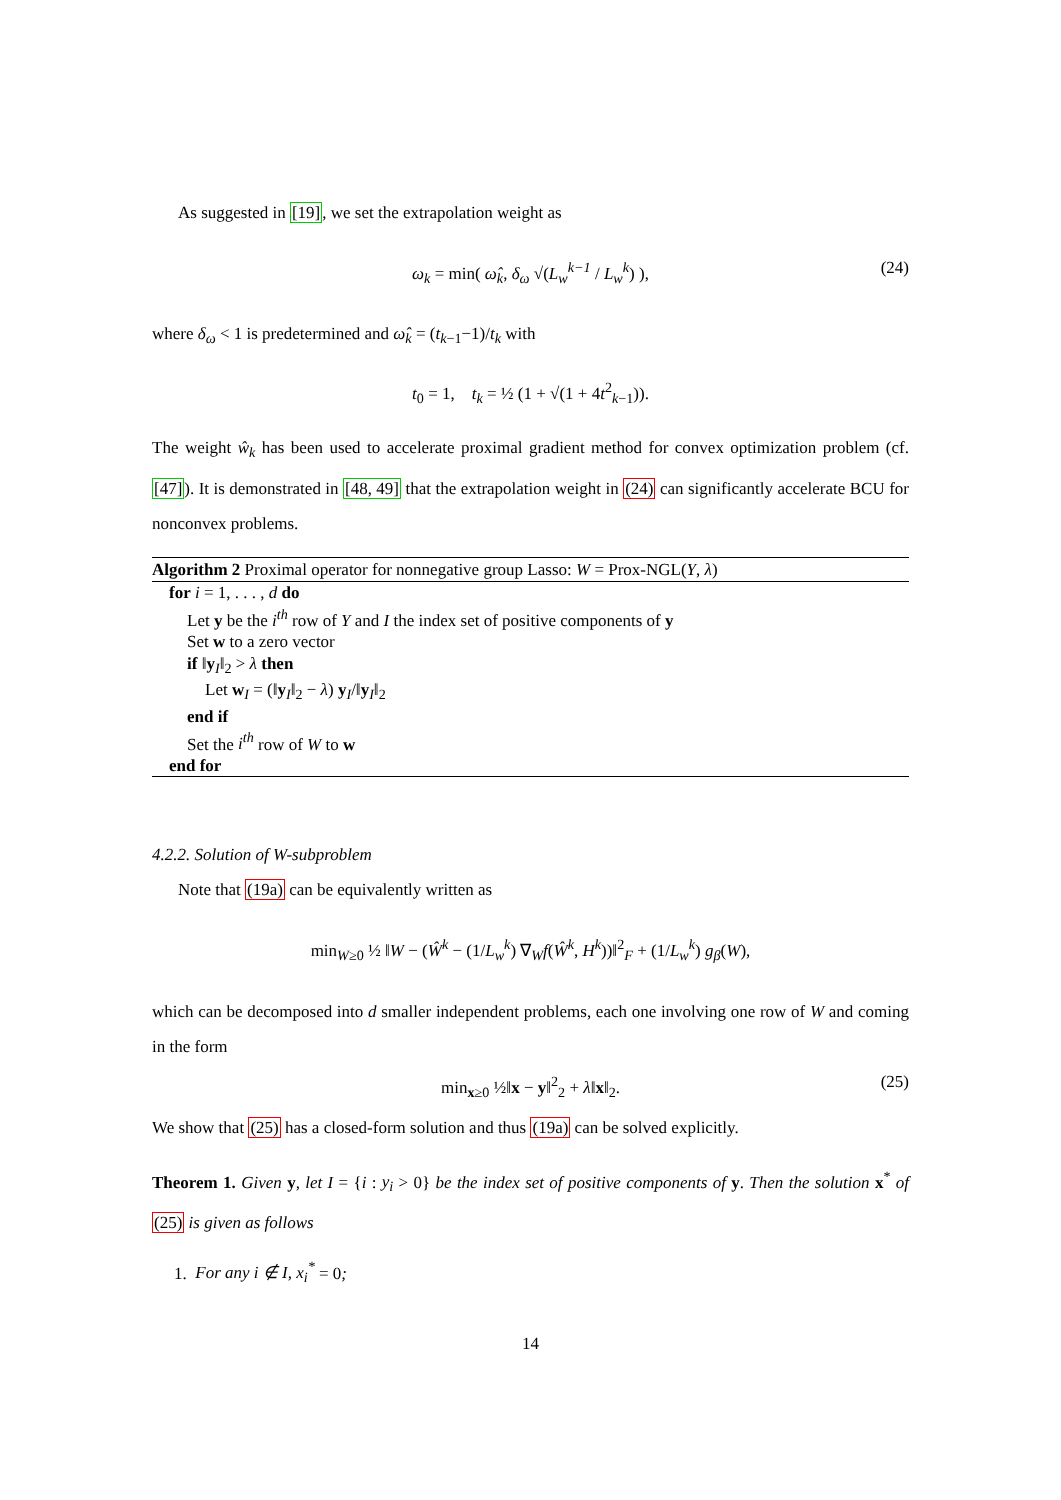As suggested in [19], we set the extrapolation weight as
ω<sub>k</sub> = min( ω̂<sub>k</sub>, δ<sub>ω</sub> √(L<sub>w</sub><sup>k−1</sup> / L<sub>w</sub><sup>k</sup>) ), (24)
where δ<sub>ω</sub> < 1 is predetermined and ω̂<sub>k</sub> = (t<sub>k−1</sub>−1)/t<sub>k</sub> with
t<sub>0</sub> = 1, t<sub>k</sub> = ½ (1 + √(1 + 4t<sup>2</sup><sub>k−1</sub>)).
The weight ŵ<sub>k</sub> has been used to accelerate proximal gradient method for convex optimization problem (cf. [47]). It is demonstrated in [48, 49] that the extrapolation weight in (24) can significantly accelerate BCU for nonconvex problems.
Algorithm 2 Proximal operator for nonnegative group Lasso: W = Prox-NGL(Y, λ)
for i = 1, . . . , d do
Let y be the i<sup>th</sup> row of Y and I the index set of positive components of y
Set w to a zero vector
if ‖y<sub>I</sub>‖<sub>2</sub> > λ then
Let w<sub>I</sub> = (‖y<sub>I</sub>‖<sub>2</sub> − λ) y<sub>I</sub>/‖y<sub>I</sub>‖<sub>2</sub>
end if
Set the i<sup>th</sup> row of W to w
end for
4.2.2. Solution of W-subproblem
Note that (19a) can be equivalently written as
min<sub>W≥0</sub> ½ ‖W − (Ŵ<sup>k</sup> − (1/L<sub>w</sub><sup>k</sup>) ∇<sub>W</sub>f(Ŵ<sup>k</sup>, H<sup>k</sup>))‖<sup>2</sup><sub>F</sub> + (1/L<sub>w</sub><sup>k</sup>) g<sub>β</sub>(W),
which can be decomposed into d smaller independent problems, each one involving one row of W and coming in the form
min<sub>x≥0</sub> ½‖x − y‖<sup>2</sup><sub>2</sub> + λ‖x‖<sub>2</sub>. (25)
We show that (25) has a closed-form solution and thus (19a) can be solved explicitly.
Theorem 1. Given y, let I = {i : y<sub>i</sub> > 0} be the index set of positive components of y. Then the solution x<sup>*</sup> of (25) is given as follows
1. For any i ∉ I, x<sub>i</sub><sup>*</sup> = 0;
14